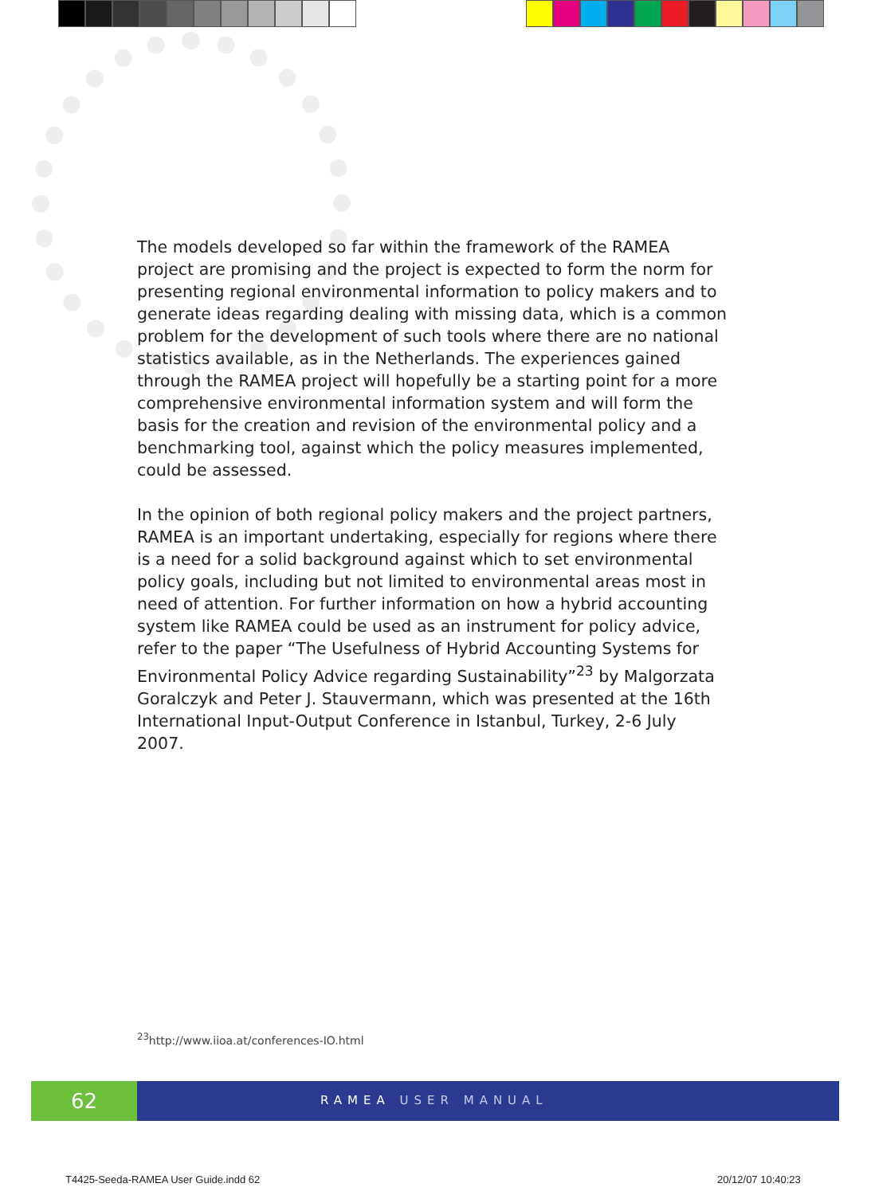The models developed so far within the framework of the RAMEA project are promising and the project is expected to form the norm for presenting regional environmental information to policy makers and to generate ideas regarding dealing with missing data, which is a common problem for the development of such tools where there are no national statistics available, as in the Netherlands. The experiences gained through the RAMEA project will hopefully be a starting point for a more comprehensive environmental information system and will form the basis for the creation and revision of the environmental policy and a benchmarking tool, against which the policy measures implemented, could be assessed.
In the opinion of both regional policy makers and the project partners, RAMEA is an important undertaking, especially for regions where there is a need for a solid background against which to set environmental policy goals, including but not limited to environmental areas most in need of attention. For further information on how a hybrid accounting system like RAMEA could be used as an instrument for policy advice, refer to the paper “The Usefulness of Hybrid Accounting Systems for Environmental Policy Advice regarding Sustainability”<sup>23</sup> by Malgorzata Goralczyk and Peter J. Stauvermann, which was presented at the 16th International Input-Output Conference in Istanbul, Turkey, 2-6 July 2007.
<sup>23</sup> http://www.iioa.at/conferences-IO.html
62
RAMEA USER MANUAL
T4425-Seeda-RAMEA User Guide.indd 62
20/12/07 10:40:23